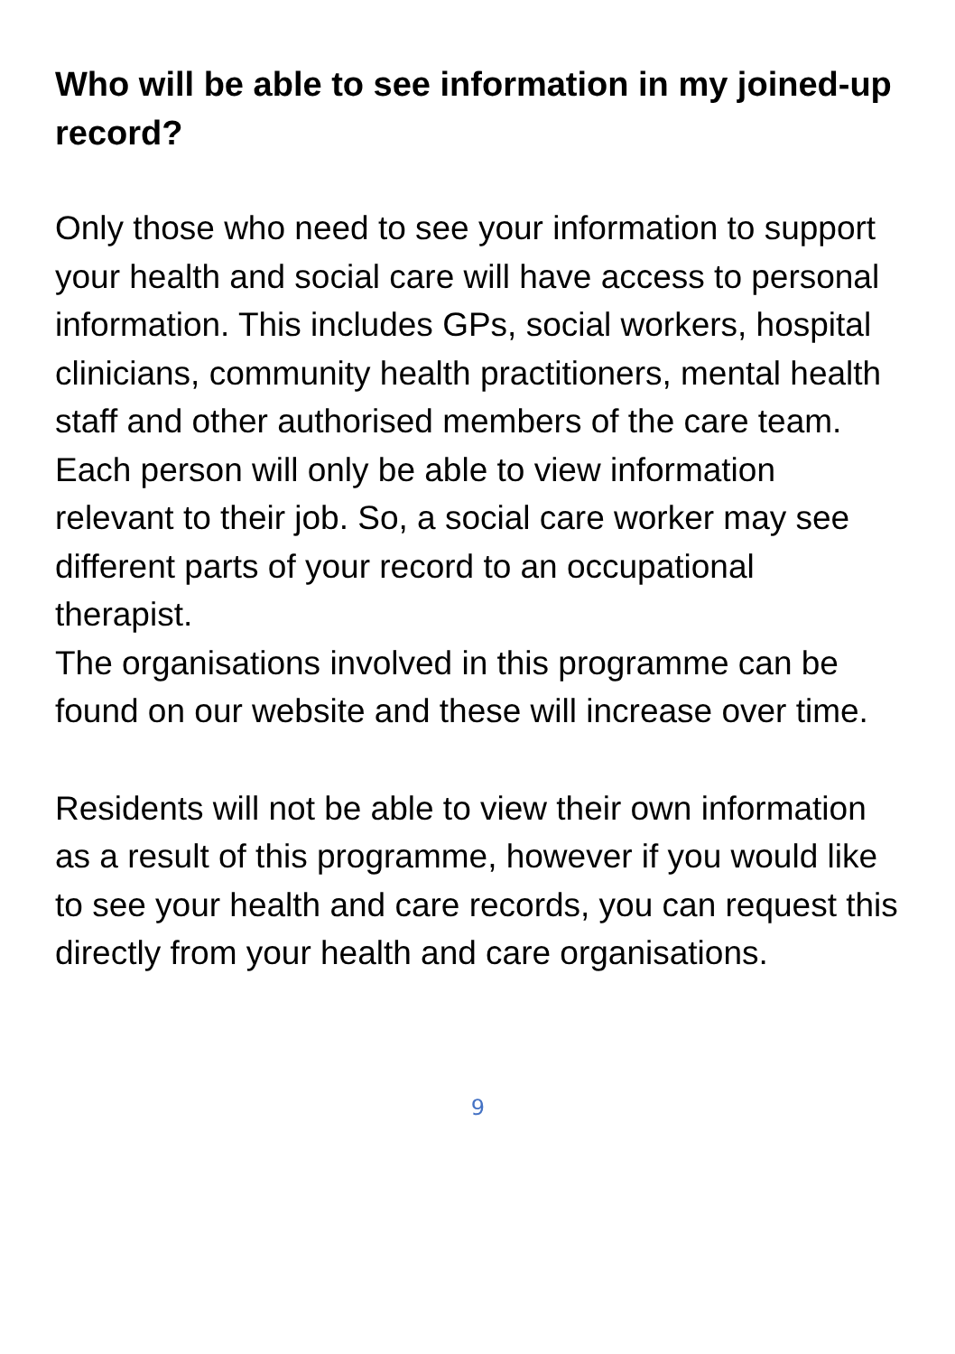Who will be able to see information in my joined-up record?
Only those who need to see your information to support your health and social care will have access to personal information. This includes GPs, social workers, hospital clinicians, community health practitioners, mental health staff and other authorised members of the care team. Each person will only be able to view information relevant to their job. So, a social care worker may see different parts of your record to an occupational therapist.
The organisations involved in this programme can be found on our website and these will increase over time.
Residents will not be able to view their own information as a result of this programme, however if you would like to see your health and care records, you can request this directly from your health and care organisations.
9